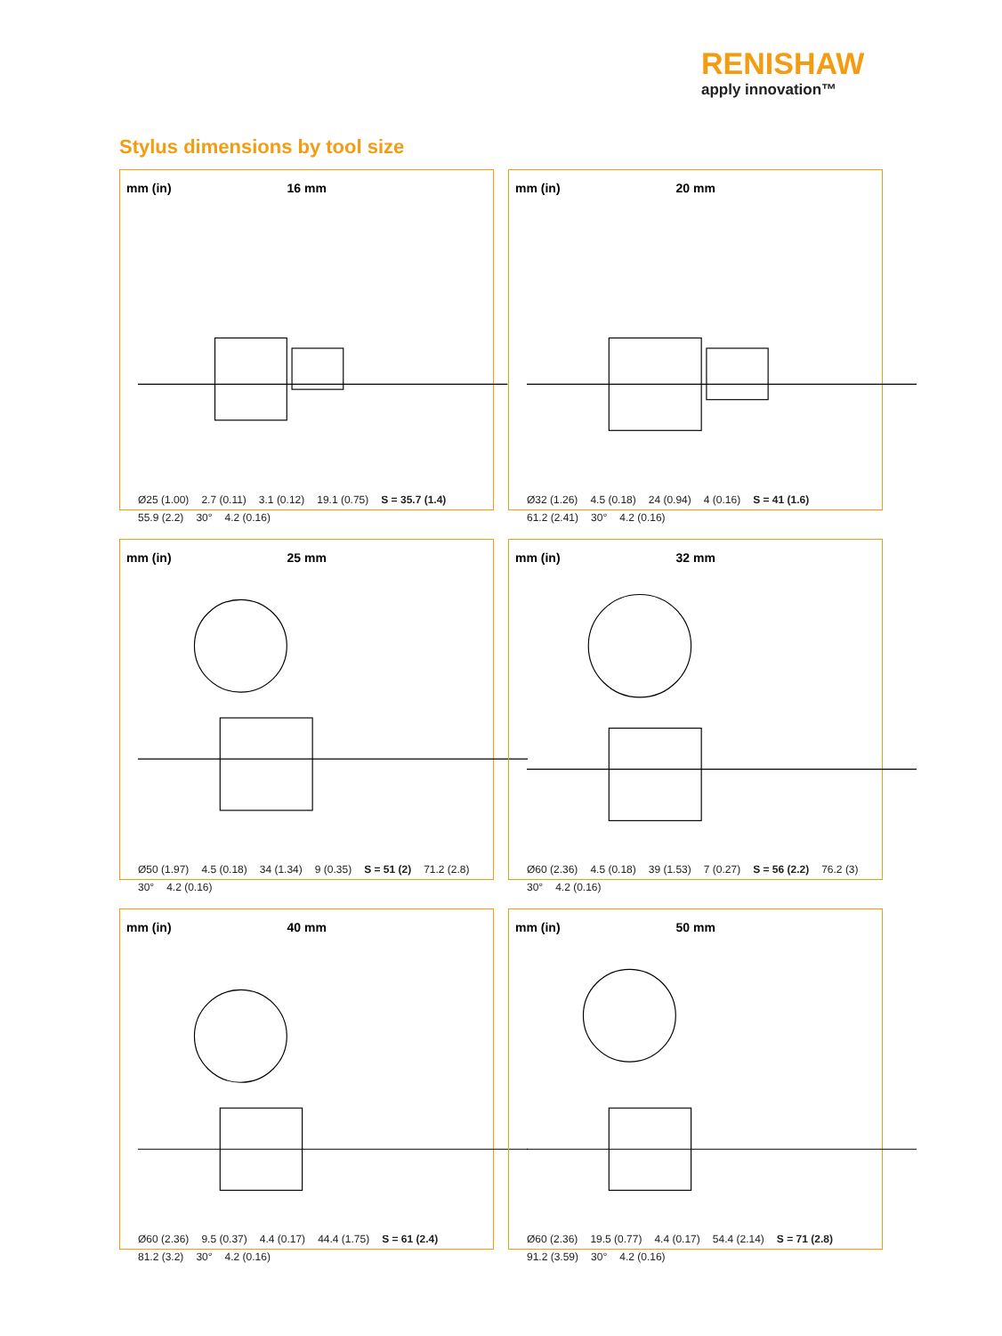RENISHAW
apply innovation™
Stylus dimensions by tool size
mm (in) 16 mm
Ø25 (1.00) 2.7 (0.11) 3.1 (0.12) 19.1 (0.75) S = 35.7 (1.4) 55.9 (2.2) 30° 4.2 (0.16)
mm (in) 20 mm
Ø32 (1.26) 4.5 (0.18) 24 (0.94) 4 (0.16) S = 41 (1.6) 61.2 (2.41) 30° 4.2 (0.16)
mm (in) 25 mm
Ø50 (1.97) 4.5 (0.18) 34 (1.34) 9 (0.35) S = 51 (2) 71.2 (2.8) 30° 4.2 (0.16)
mm (in) 32 mm
Ø60 (2.36) 4.5 (0.18) 39 (1.53) 7 (0.27) S = 56 (2.2) 76.2 (3) 30° 4.2 (0.16)
mm (in) 40 mm
Ø60 (2.36) 9.5 (0.37) 4.4 (0.17) 44.4 (1.75) S = 61 (2.4) 81.2 (3.2) 30° 4.2 (0.16)
mm (in) 50 mm
Ø60 (2.36) 19.5 (0.77) 4.4 (0.17) 54.4 (2.14) S = 71 (2.8) 91.2 (3.59) 30° 4.2 (0.16)